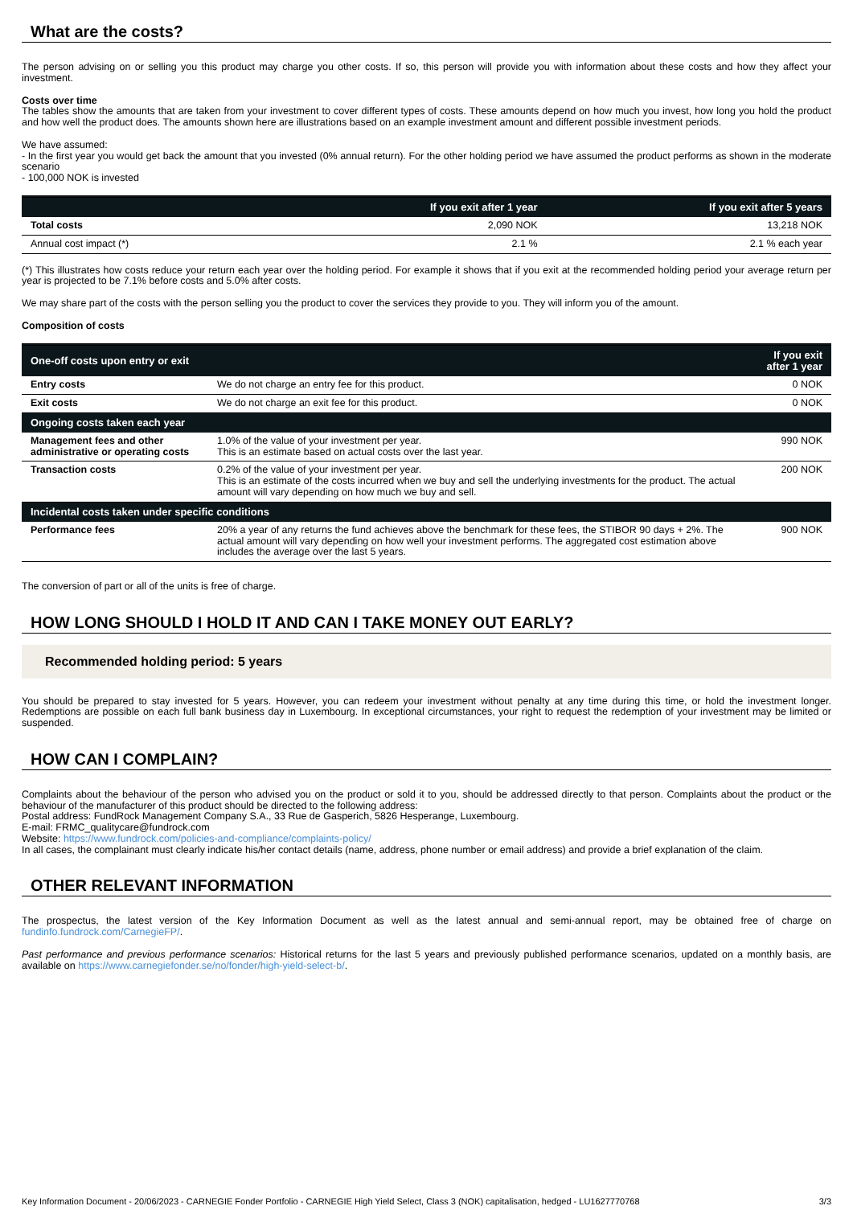What are the costs?
The person advising on or selling you this product may charge you other costs. If so, this person will provide you with information about these costs and how they affect your investment.
Costs over time
The tables show the amounts that are taken from your investment to cover different types of costs. These amounts depend on how much you invest, how long you hold the product and how well the product does. The amounts shown here are illustrations based on an example investment amount and different possible investment periods.
We have assumed:
- In the first year you would get back the amount that you invested (0% annual return). For the other holding period we have assumed the product performs as shown in the moderate scenario
- 100,000 NOK is invested
| | If you exit after 1 year | If you exit after 5 years |
| --- | --- | --- |
| Total costs | 2,090 NOK | 13,218 NOK |
| Annual cost impact (*) | 2.1 % | 2.1 % each year |
(*) This illustrates how costs reduce your return each year over the holding period. For example it shows that if you exit at the recommended holding period your average return per year is projected to be 7.1% before costs and 5.0% after costs.
We may share part of the costs with the person selling you the product to cover the services they provide to you. They will inform you of the amount.
Composition of costs
| One-off costs upon entry or exit | | If you exit after 1 year |
| --- | --- | --- |
| Entry costs | We do not charge an entry fee for this product. | 0 NOK |
| Exit costs | We do not charge an exit fee for this product. | 0 NOK |
| Ongoing costs taken each year | | |
| Management fees and other administrative or operating costs | 1.0% of the value of your investment per year. This is an estimate based on actual costs over the last year. | 990 NOK |
| Transaction costs | 0.2% of the value of your investment per year. This is an estimate of the costs incurred when we buy and sell the underlying investments for the product. The actual amount will vary depending on how much we buy and sell. | 200 NOK |
| Incidental costs taken under specific conditions | | |
| Performance fees | 20% a year of any returns the fund achieves above the benchmark for these fees, the STIBOR 90 days + 2%. The actual amount will vary depending on how well your investment performs. The aggregated cost estimation above includes the average over the last 5 years. | 900 NOK |
The conversion of part or all of the units is free of charge.
HOW LONG SHOULD I HOLD IT AND CAN I TAKE MONEY OUT EARLY?
Recommended holding period: 5 years
You should be prepared to stay invested for 5 years. However, you can redeem your investment without penalty at any time during this time, or hold the investment longer. Redemptions are possible on each full bank business day in Luxembourg. In exceptional circumstances, your right to request the redemption of your investment may be limited or suspended.
HOW CAN I COMPLAIN?
Complaints about the behaviour of the person who advised you on the product or sold it to you, should be addressed directly to that person. Complaints about the product or the behaviour of the manufacturer of this product should be directed to the following address:
Postal address: FundRock Management Company S.A., 33 Rue de Gasperich, 5826 Hesperange, Luxembourg.
E-mail: FRMC_qualitycare@fundrock.com
Website: https://www.fundrock.com/policies-and-compliance/complaints-policy/
In all cases, the complainant must clearly indicate his/her contact details (name, address, phone number or email address) and provide a brief explanation of the claim.
OTHER RELEVANT INFORMATION
The prospectus, the latest version of the Key Information Document as well as the latest annual and semi-annual report, may be obtained free of charge on fundinfo.fundrock.com/CarnegieFP/.
Past performance and previous performance scenarios: Historical returns for the last 5 years and previously published performance scenarios, updated on a monthly basis, are available on https://www.carnegiefonder.se/no/fonder/high-yield-select-b/.
Key Information Document - 20/06/2023 - CARNEGIE Fonder Portfolio - CARNEGIE High Yield Select, Class 3 (NOK) capitalisation, hedged - LU1627770768 3/3